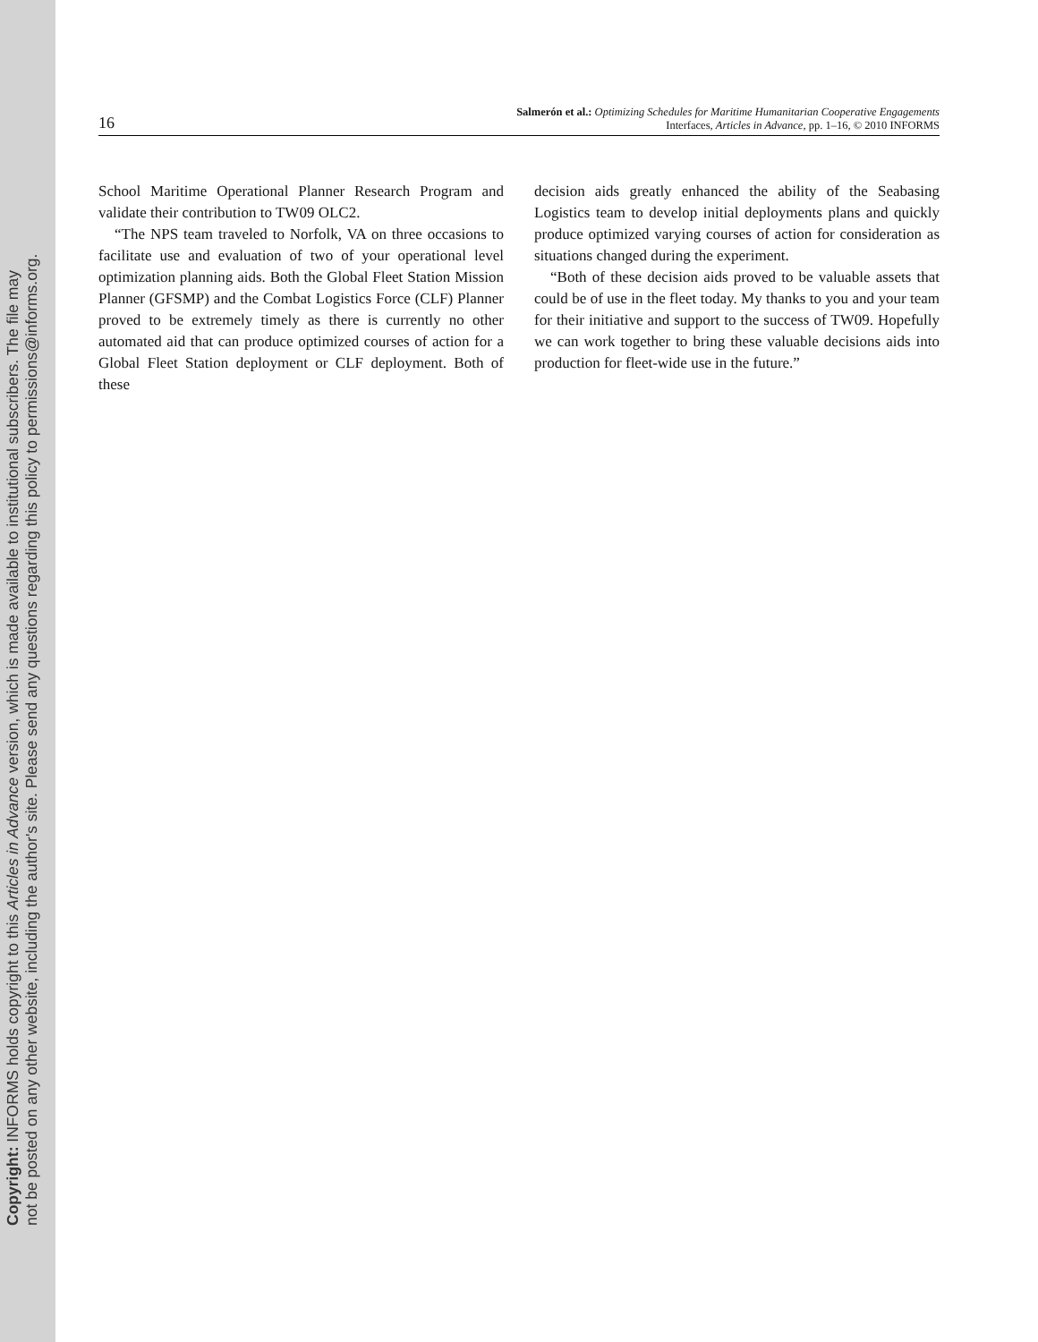Copyright: INFORMS holds copyright to this Articles in Advance version, which is made available to institutional subscribers. The file may
not be posted on any other website, including the author's site. Please send any questions regarding this policy to permissions@informs.org.
16
Salmerón et al.: Optimizing Schedules for Maritime Humanitarian Cooperative Engagements
Interfaces, Articles in Advance, pp. 1–16, © 2010 INFORMS
School Maritime Operational Planner Research Program and validate their contribution to TW09 OLC2.
“The NPS team traveled to Norfolk, VA on three occasions to facilitate use and evaluation of two of your operational level optimization planning aids. Both the Global Fleet Station Mission Planner (GFSMP) and the Combat Logistics Force (CLF) Planner proved to be extremely timely as there is currently no other automated aid that can produce optimized courses of action for a Global Fleet Station deployment or CLF deployment. Both of these
decision aids greatly enhanced the ability of the Seabasing Logistics team to develop initial deployments plans and quickly produce optimized varying courses of action for consideration as situations changed during the experiment.
“Both of these decision aids proved to be valuable assets that could be of use in the fleet today. My thanks to you and your team for their initiative and support to the success of TW09. Hopefully we can work together to bring these valuable decisions aids into production for fleet-wide use in the future.”